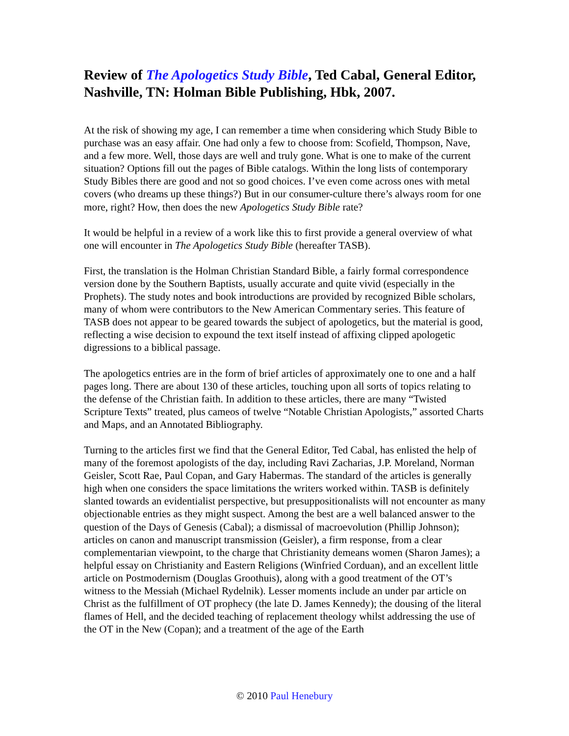Review of The Apologetics Study Bible, Ted Cabal, General Editor, Nashville, TN: Holman Bible Publishing, Hbk, 2007.
At the risk of showing my age, I can remember a time when considering which Study Bible to purchase was an easy affair. One had only a few to choose from: Scofield, Thompson, Nave, and a few more. Well, those days are well and truly gone. What is one to make of the current situation? Options fill out the pages of Bible catalogs. Within the long lists of contemporary Study Bibles there are good and not so good choices. I’ve even come across ones with metal covers (who dreams up these things?) But in our consumer-culture there’s always room for one more, right? How, then does the new Apologetics Study Bible rate?
It would be helpful in a review of a work like this to first provide a general overview of what one will encounter in The Apologetics Study Bible (hereafter TASB).
First, the translation is the Holman Christian Standard Bible, a fairly formal correspondence version done by the Southern Baptists, usually accurate and quite vivid (especially in the Prophets). The study notes and book introductions are provided by recognized Bible scholars, many of whom were contributors to the New American Commentary series. This feature of TASB does not appear to be geared towards the subject of apologetics, but the material is good, reflecting a wise decision to expound the text itself instead of affixing clipped apologetic digressions to a biblical passage.
The apologetics entries are in the form of brief articles of approximately one to one and a half pages long. There are about 130 of these articles, touching upon all sorts of topics relating to the defense of the Christian faith. In addition to these articles, there are many “Twisted Scripture Texts” treated, plus cameos of twelve “Notable Christian Apologists,” assorted Charts and Maps, and an Annotated Bibliography.
Turning to the articles first we find that the General Editor, Ted Cabal, has enlisted the help of many of the foremost apologists of the day, including Ravi Zacharias, J.P. Moreland, Norman Geisler, Scott Rae, Paul Copan, and Gary Habermas. The standard of the articles is generally high when one considers the space limitations the writers worked within. TASB is definitely slanted towards an evidentialist perspective, but presuppositionalists will not encounter as many objectionable entries as they might suspect. Among the best are a well balanced answer to the question of the Days of Genesis (Cabal); a dismissal of macroevolution (Phillip Johnson); articles on canon and manuscript transmission (Geisler), a firm response, from a clear complementarian viewpoint, to the charge that Christianity demeans women (Sharon James); a helpful essay on Christianity and Eastern Religions (Winfried Corduan), and an excellent little article on Postmodernism (Douglas Groothuis), along with a good treatment of the OT’s witness to the Messiah (Michael Rydelnik). Lesser moments include an under par article on Christ as the fulfillment of OT prophecy (the late D. James Kennedy); the dousing of the literal flames of Hell, and the decided teaching of replacement theology whilst addressing the use of the OT in the New (Copan); and a treatment of the age of the Earth
© 2010 Paul Henebury